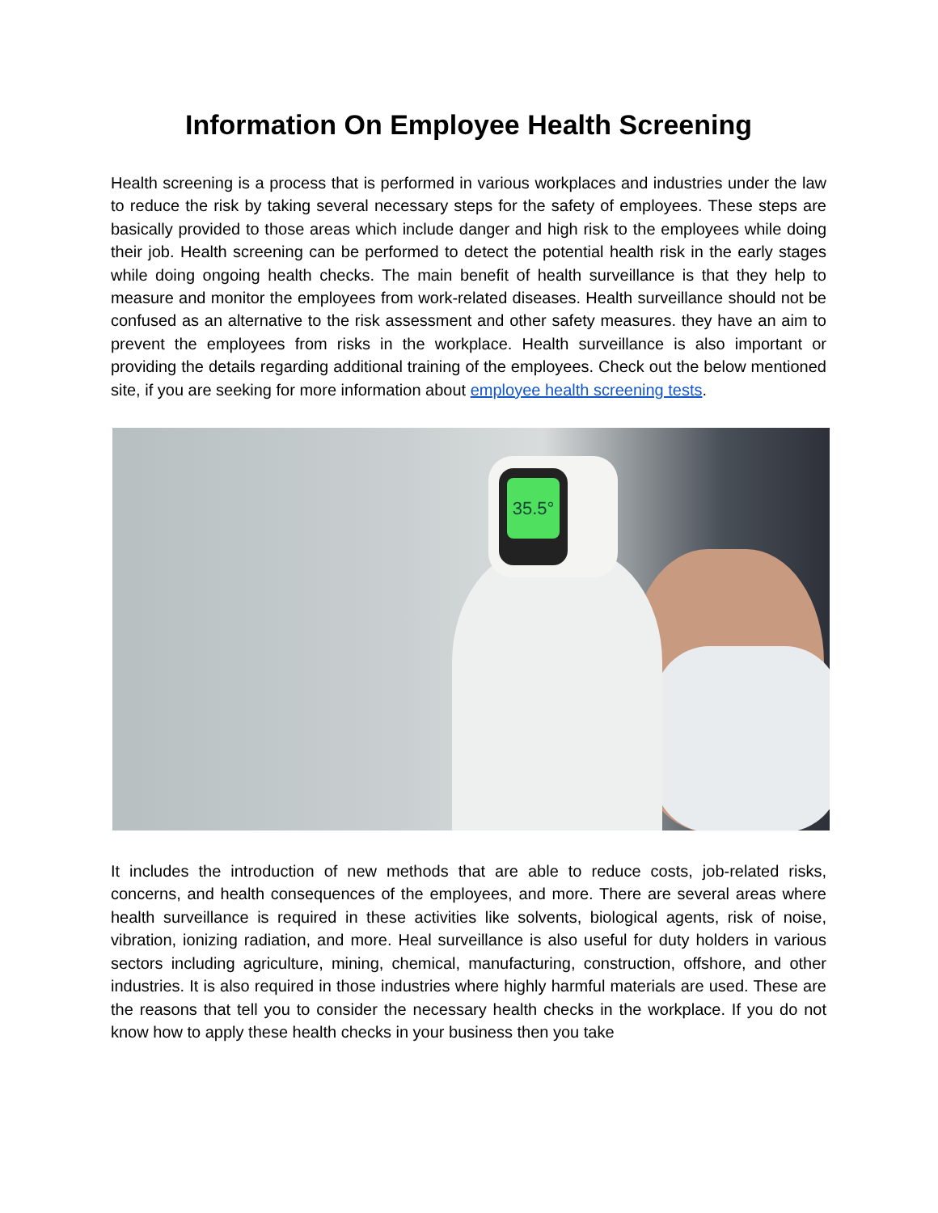Information On Employee Health Screening
Health screening is a process that is performed in various workplaces and industries under the law to reduce the risk by taking several necessary steps for the safety of employees. These steps are basically provided to those areas which include danger and high risk to the employees while doing their job. Health screening can be performed to detect the potential health risk in the early stages while doing ongoing health checks. The main benefit of health surveillance is that they help to measure and monitor the employees from work-related diseases. Health surveillance should not be confused as an alternative to the risk assessment and other safety measures. they have an aim to prevent the employees from risks in the workplace. Health surveillance is also important or providing the details regarding additional training of the employees. Check out the below mentioned site, if you are seeking for more information about employee health screening tests.
35.5°
It includes the introduction of new methods that are able to reduce costs, job-related risks, concerns, and health consequences of the employees, and more. There are several areas where health surveillance is required in these activities like solvents, biological agents, risk of noise, vibration, ionizing radiation, and more. Heal surveillance is also useful for duty holders in various sectors including agriculture, mining, chemical, manufacturing, construction, offshore, and other industries. It is also required in those industries where highly harmful materials are used. These are the reasons that tell you to consider the necessary health checks in the workplace. If you do not know how to apply these health checks in your business then you take